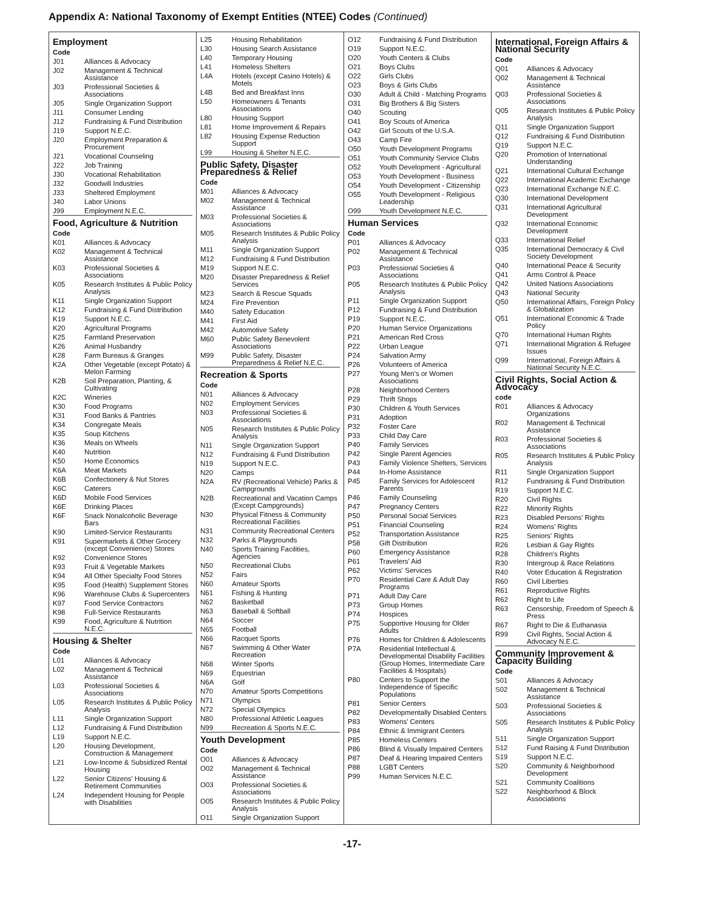Appendix A: National Taxonomy of Exempt Entities (NTEE) Codes (Continued)
| Employment | |
| --- | --- |
| Code | |
| J01 | Alliances & Advocacy |
| J02 | Management & Technical Assistance |
| J03 | Professional Societies & Associations |
| J05 | Single Organization Support |
| J11 | Consumer Lending |
| J12 | Fundraising & Fund Distribution |
| J19 | Support N.E.C. |
| J20 | Employment Preparation & Procurement |
| J21 | Vocational Counseling |
| J22 | Job Training |
| J30 | Vocational Rehabilitation |
| J32 | Goodwill Industries |
| J33 | Sheltered Employment |
| J40 | Labor Unions |
| J99 | Employment N.E.C. |
| Food, Agriculture & Nutrition | |
| Code | |
| K01 | Alliances & Advocacy |
| K02 | Management & Technical Assistance |
| K03 | Professional Societies & Associations |
| K05 | Research Institutes & Public Policy Analysis |
| K11 | Single Organization Support |
| K12 | Fundraising & Fund Distribution |
| K19 | Support N.E.C. |
| K20 | Agricultural Programs |
| K25 | Farmland Preservation |
| K26 | Animal Husbandry |
| K28 | Farm Bureaus & Granges |
| K2A | Other Vegetable (except Potato) & Melon Farming |
| K2B | Soil Preparation, Planting, & Cultivating |
| K2C | Wineries |
| K30 | Food Programs |
| K31 | Food Banks & Pantries |
| K34 | Congregate Meals |
| K35 | Soup Kitchens |
| K36 | Meals on Wheels |
| K40 | Nutrition |
| K50 | Home Economics |
| K6A | Meat Markets |
| K6B | Confectionery & Nut Stores |
| K6C | Caterers |
| K6D | Mobile Food Services |
| K6E | Drinking Places |
| K6F | Snack Nonalcoholic Beverage Bars |
| K90 | Limited-Service Restaurants |
| K91 | Supermarkets & Other Grocery (except Convenience) Stores |
| K92 | Convenience Stores |
| K93 | Fruit & Vegetable Markets |
| K94 | All Other Specialty Food Stores |
| K95 | Food (Health) Supplement Stores |
| K96 | Warehouse Clubs & Supercenters |
| K97 | Food Service Contractors |
| K98 | Full-Service Restaurants |
| K99 | Food, Agriculture & Nutrition N.E.C. |
| Housing & Shelter | |
| Code | |
| L01 | Alliances & Advocacy |
| L02 | Management & Technical Assistance |
| L03 | Professional Societies & Associations |
| L05 | Research Institutes & Public Policy Analysis |
| L11 | Single Organization Support |
| L12 | Fundraising & Fund Distribution |
| L19 | Support N.E.C. |
| L20 | Housing Development, Construction & Management |
| L21 | Low-Income & Subsidized Rental Housing |
| L22 | Senior Citizens' Housing & Retirement Communities |
| L24 | Independent Housing for People with Disabilities |
| L25 | Housing Rehabilitation |
| L30 | Housing Search Assistance |
| L40 | Temporary Housing |
| L41 | Homeless Shelters |
| L4A | Hotels (except Casino Hotels) & Motels |
| L4B | Bed and Breakfast Inns |
| L50 | Homeowners & Tenants Associations |
| L80 | Housing Support |
| L81 | Home Improvement & Repairs |
| L82 | Housing Expense Reduction Support |
| L99 | Housing & Shelter N.E.C. |
| Public Safety, Disaster Preparedness & Relief | |
| Code | |
| M01 | Alliances & Advocacy |
| M02 | Management & Technical Assistance |
| M03 | Professional Societies & Associations |
| M05 | Research Institutes & Public Policy Analysis |
| M11 | Single Organization Support |
| M12 | Fundraising & Fund Distribution |
| M19 | Support N.E.C. |
| M20 | Disaster Preparedness & Relief Services |
| M23 | Search & Rescue Squads |
| M24 | Fire Prevention |
| M40 | Safety Education |
| M41 | First Aid |
| M42 | Automotive Safety |
| M60 | Public Safety Benevolent Associations |
| M99 | Public Safety, Disaster Preparedness & Relief N.E.C. |
| Recreation & Sports | |
| Code | |
| N01 | Alliances & Advocacy |
| N02 | Employment Services |
| N03 | Professional Societies & Associations |
| N05 | Research Institutes & Public Policy Analysis |
| N11 | Single Organization Support |
| N12 | Fundraising & Fund Distribution |
| N19 | Support N.E.C. |
| N20 | Camps |
| N2A | RV (Recreational Vehicle) Parks & Campgrounds |
| N2B | Recreational and Vacation Camps (Except Campgrounds) |
| N30 | Physical Fitness & Community Recreational Facilities |
| N31 | Community Recreational Centers |
| N32 | Parks & Playgrounds |
| N40 | Sports Training Facilities, Agencies |
| N50 | Recreational Clubs |
| N52 | Fairs |
| N60 | Amateur Sports |
| N61 | Fishing & Hunting |
| N62 | Basketball |
| N63 | Baseball & Softball |
| N64 | Soccer |
| N65 | Football |
| N66 | Racquet Sports |
| N67 | Swimming & Other Water Recreation |
| N68 | Winter Sports |
| N69 | Equestrian |
| N6A | Golf |
| N70 | Amateur Sports Competitions |
| N71 | Olympics |
| N72 | Special Olympics |
| N80 | Professional Athletic Leagues |
| N99 | Recreation & Sports N.E.C. |
| Youth Development | |
| Code | |
| O01 | Alliances & Advocacy |
| O02 | Management & Technical Assistance |
| O03 | Professional Societies & Associations |
| O05 | Research Institutes & Public Policy Analysis |
| O11 | Single Organization Support |
| O12 | Fundraising & Fund Distribution |
| O19 | Support N.E.C. |
| O20 | Youth Centers & Clubs |
| O21 | Boys Clubs |
| O22 | Girls Clubs |
| O23 | Boys & Girls Clubs |
| O30 | Adult & Child - Matching Programs |
| O31 | Big Brothers & Big Sisters |
| O40 | Scouting |
| O41 | Boy Scouts of America |
| O42 | Girl Scouts of the U.S.A. |
| O43 | Camp Fire |
| O50 | Youth Development Programs |
| O51 | Youth Community Service Clubs |
| O52 | Youth Development - Agricultural |
| O53 | Youth Development - Business |
| O54 | Youth Development - Citizenship |
| O55 | Youth Development - Religious Leadership |
| O99 | Youth Development N.E.C. |
| Human Services | |
| Code | |
| P01 | Alliances & Advocacy |
| P02 | Management & Technical Assistance |
| P03 | Professional Societies & Associations |
| P05 | Research Institutes & Public Policy Analysis |
| P11 | Single Organization Support |
| P12 | Fundraising & Fund Distribution |
| P19 | Support N.E.C. |
| P20 | Human Service Organizations |
| P21 | American Red Cross |
| P22 | Urban League |
| P24 | Salvation Army |
| P26 | Volunteers of America |
| P27 | Young Men's or Women Associations |
| P28 | Neighborhood Centers |
| P29 | Thrift Shops |
| P30 | Children & Youth Services |
| P31 | Adoption |
| P32 | Foster Care |
| P33 | Child Day Care |
| P40 | Family Services |
| P42 | Single Parent Agencies |
| P43 | Family Violence Shelters, Services |
| P44 | In-Home Assistance |
| P45 | Family Services for Adolescent Parents |
| P46 | Family Counseling |
| P47 | Pregnancy Centers |
| P50 | Personal Social Services |
| P51 | Financial Counseling |
| P52 | Transportation Assistance |
| P58 | Gift Distribution |
| P60 | Emergency Assistance |
| P61 | Travelers' Aid |
| P62 | Victims' Services |
| P70 | Residential Care & Adult Day Programs |
| P71 | Adult Day Care |
| P73 | Group Homes |
| P74 | Hospices |
| P75 | Supportive Housing for Older Adults |
| P76 | Homes for Children & Adolescents |
| P7A | Residential Intellectual & Developmental Disability Facilities (Group Homes, Intermediate Care Facilities & Hospitals) |
| P80 | Centers to Support the Independence of Specific Populations |
| P81 | Senior Centers |
| P82 | Developmentally Disabled Centers |
| P83 | Womens' Centers |
| P84 | Ethnic & Immigrant Centers |
| P85 | Homeless Centers |
| P86 | Blind & Visually Impaired Centers |
| P87 | Deaf & Hearing Impaired Centers |
| P88 | LGBT Centers |
| P99 | Human Services N.E.C. |
| International, Foreign Affairs & National Security | |
| --- | --- |
| Code | |
| Q01 | Alliances & Advocacy |
| Q02 | Management & Technical Assistance |
| Q03 | Professional Societies & Associations |
| Q05 | Research Institutes & Public Policy Analysis |
| Q11 | Single Organization Support |
| Q12 | Fundraising & Fund Distribution |
| Q19 | Support N.E.C. |
| Q20 | Promotion of International Understanding |
| Q21 | International Cultural Exchange |
| Q22 | International Academic Exchange |
| Q23 | International Exchange N.E.C. |
| Q30 | International Development |
| Q31 | International Agricultural Development |
| Q32 | International Economic Development |
| Q33 | International Relief |
| Q35 | International Democracy & Civil Society Development |
| Q40 | International Peace & Security |
| Q41 | Arms Control & Peace |
| Q42 | United Nations Associations |
| Q43 | National Security |
| Q50 | International Affairs, Foreign Policy & Globalization |
| Q51 | International Economic & Trade Policy |
| Q70 | International Human Rights |
| Q71 | International Migration & Refugee Issues |
| Q99 | International, Foreign Affairs & National Security N.E.C. |
| Civil Rights, Social Action & Advocacy | |
| code | |
| R01 | Alliances & Advocacy Organizations |
| R02 | Management & Technical Assistance |
| R03 | Professional Societies & Associations |
| R05 | Research Institutes & Public Policy Analysis |
| R11 | Single Organization Support |
| R12 | Fundraising & Fund Distribution |
| R19 | Support N.E.C. |
| R20 | Civil Rights |
| R22 | Minority Rights |
| R23 | Disabled Persons' Rights |
| R24 | Womens' Rights |
| R25 | Seniors' Rights |
| R26 | Lesbian & Gay Rights |
| R28 | Children's Rights |
| R30 | Intergroup & Race Relations |
| R40 | Voter Education & Registration |
| R60 | Civil Liberties |
| R61 | Reproductive Rights |
| R62 | Right to Life |
| R63 | Censorship, Freedom of Speech & Press |
| R67 | Right to Die & Euthanasia |
| R99 | Civil Rights, Social Action & Advocacy N.E.C. |
| Community Improvement & Capacity Building | |
| Code | |
| S01 | Alliances & Advocacy |
| S02 | Management & Technical Assistance |
| S03 | Professional Societies & Associations |
| S05 | Research Institutes & Public Policy Analysis |
| S11 | Single Organization Support |
| S12 | Fund Raising & Fund Distribution |
| S19 | Support N.E.C. |
| S20 | Community & Neighborhood Development |
| S21 | Community Coalitions |
| S22 | Neighborhood & Block Associations |
-17-